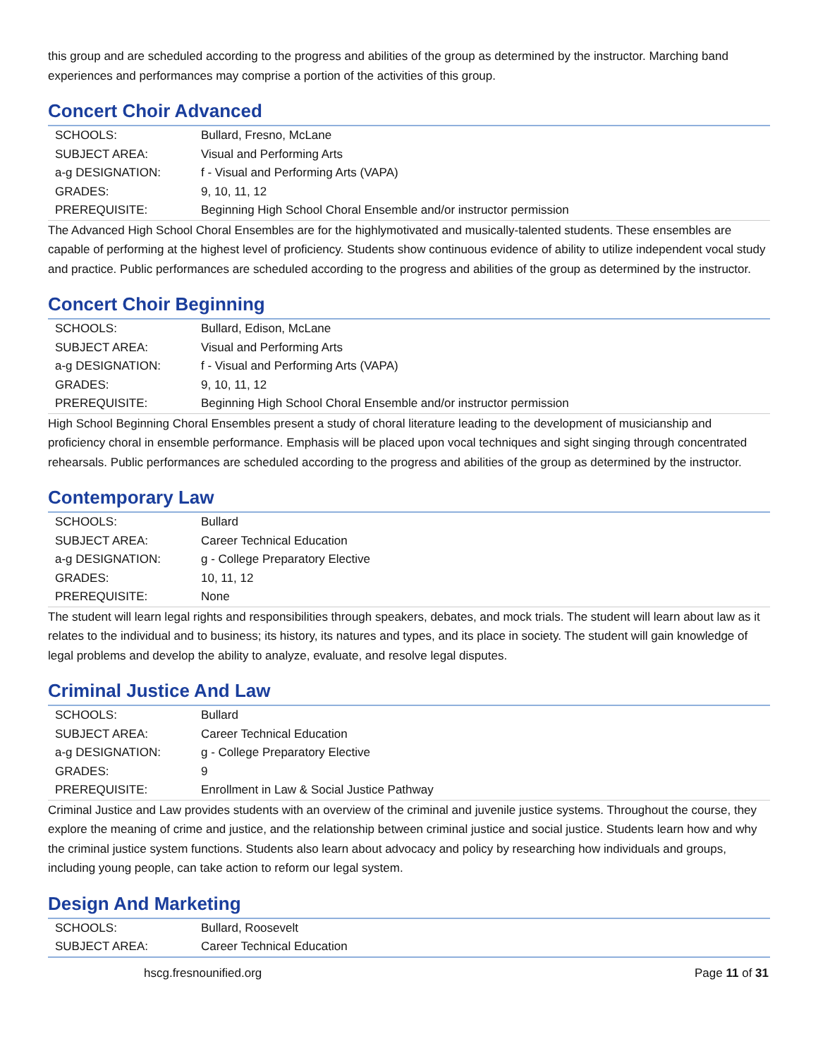this group and are scheduled according to the progress and abilities of the group as determined by the instructor. Marching band experiences and performances may comprise a portion of the activities of this group.
Concert Choir Advanced
| SCHOOLS: | Bullard, Fresno, McLane |
| SUBJECT AREA: | Visual and Performing Arts |
| a-g DESIGNATION: | f - Visual and Performing Arts (VAPA) |
| GRADES: | 9, 10, 11, 12 |
| PREREQUISITE: | Beginning High School Choral Ensemble and/or instructor permission |
The Advanced High School Choral Ensembles are for the highlymotivated and musically-talented students. These ensembles are capable of performing at the highest level of proficiency. Students show continuous evidence of ability to utilize independent vocal study and practice. Public performances are scheduled according to the progress and abilities of the group as determined by the instructor.
Concert Choir Beginning
| SCHOOLS: | Bullard, Edison, McLane |
| SUBJECT AREA: | Visual and Performing Arts |
| a-g DESIGNATION: | f - Visual and Performing Arts (VAPA) |
| GRADES: | 9, 10, 11, 12 |
| PREREQUISITE: | Beginning High School Choral Ensemble and/or instructor permission |
High School Beginning Choral Ensembles present a study of choral literature leading to the development of musicianship and proficiency choral in ensemble performance. Emphasis will be placed upon vocal techniques and sight singing through concentrated rehearsals. Public performances are scheduled according to the progress and abilities of the group as determined by the instructor.
Contemporary Law
| SCHOOLS: | Bullard |
| SUBJECT AREA: | Career Technical Education |
| a-g DESIGNATION: | g - College Preparatory Elective |
| GRADES: | 10, 11, 12 |
| PREREQUISITE: | None |
The student will learn legal rights and responsibilities through speakers, debates, and mock trials. The student will learn about law as it relates to the individual and to business; its history, its natures and types, and its place in society. The student will gain knowledge of legal problems and develop the ability to analyze, evaluate, and resolve legal disputes.
Criminal Justice And Law
| SCHOOLS: | Bullard |
| SUBJECT AREA: | Career Technical Education |
| a-g DESIGNATION: | g - College Preparatory Elective |
| GRADES: | 9 |
| PREREQUISITE: | Enrollment in Law & Social Justice Pathway |
Criminal Justice and Law provides students with an overview of the criminal and juvenile justice systems. Throughout the course, they explore the meaning of crime and justice, and the relationship between criminal justice and social justice. Students learn how and why the criminal justice system functions. Students also learn about advocacy and policy by researching how individuals and groups, including young people, can take action to reform our legal system.
Design And Marketing
| SCHOOLS: | Bullard, Roosevelt |
| SUBJECT AREA: | Career Technical Education |
hscg.fresnounified.org Page 11 of 31